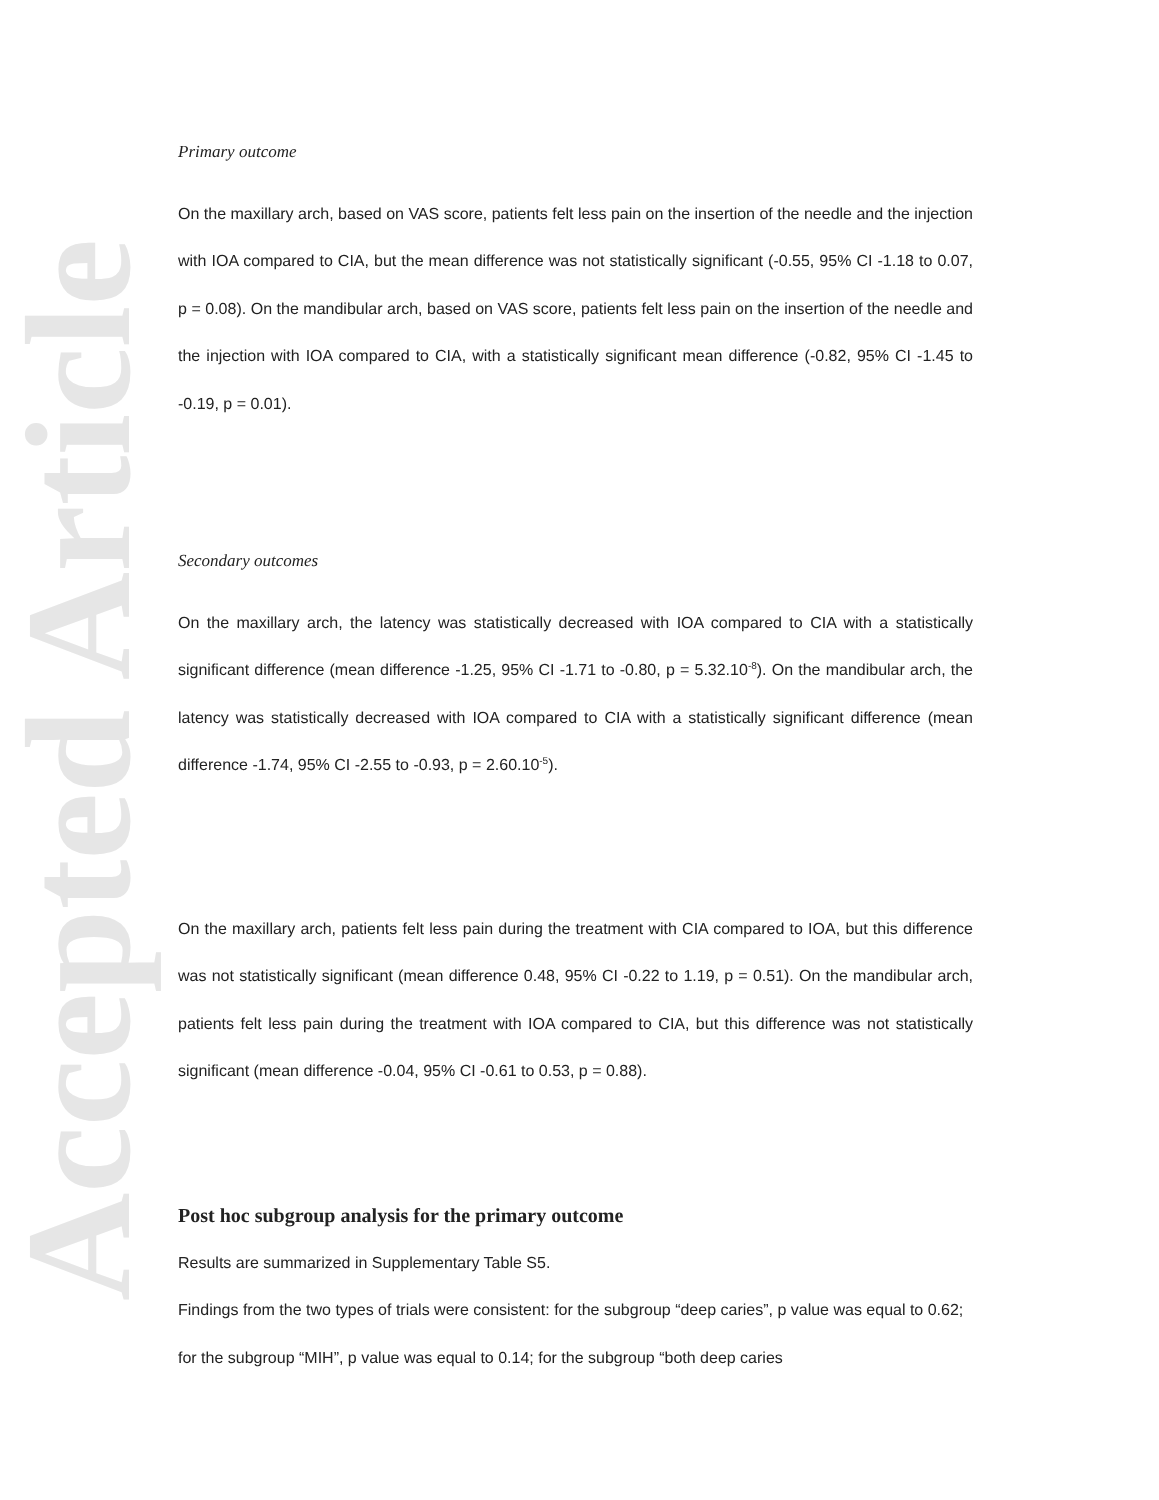Accepted Article
Primary outcome
On the maxillary arch, based on VAS score, patients felt less pain on the insertion of the needle and the injection with IOA compared to CIA, but the mean difference was not statistically significant (-0.55, 95% CI -1.18 to 0.07, p = 0.08). On the mandibular arch, based on VAS score, patients felt less pain on the insertion of the needle and the injection with IOA compared to CIA, with a statistically significant mean difference (-0.82, 95% CI -1.45 to -0.19, p = 0.01).
Secondary outcomes
On the maxillary arch, the latency was statistically decreased with IOA compared to CIA with a statistically significant difference (mean difference -1.25, 95% CI -1.71 to -0.80, p = 5.32.10<sup>-8</sup>). On the mandibular arch, the latency was statistically decreased with IOA compared to CIA with a statistically significant difference (mean difference -1.74, 95% CI -2.55 to -0.93, p = 2.60.10<sup>-5</sup>).
On the maxillary arch, patients felt less pain during the treatment with CIA compared to IOA, but this difference was not statistically significant (mean difference 0.48, 95% CI -0.22 to 1.19, p = 0.51). On the mandibular arch, patients felt less pain during the treatment with IOA compared to CIA, but this difference was not statistically significant (mean difference -0.04, 95% CI -0.61 to 0.53, p = 0.88).
Post hoc subgroup analysis for the primary outcome
Results are summarized in Supplementary Table S5.
Findings from the two types of trials were consistent: for the subgroup “deep caries”, p value was equal to 0.62; for the subgroup “MIH”, p value was equal to 0.14; for the subgroup “both deep caries